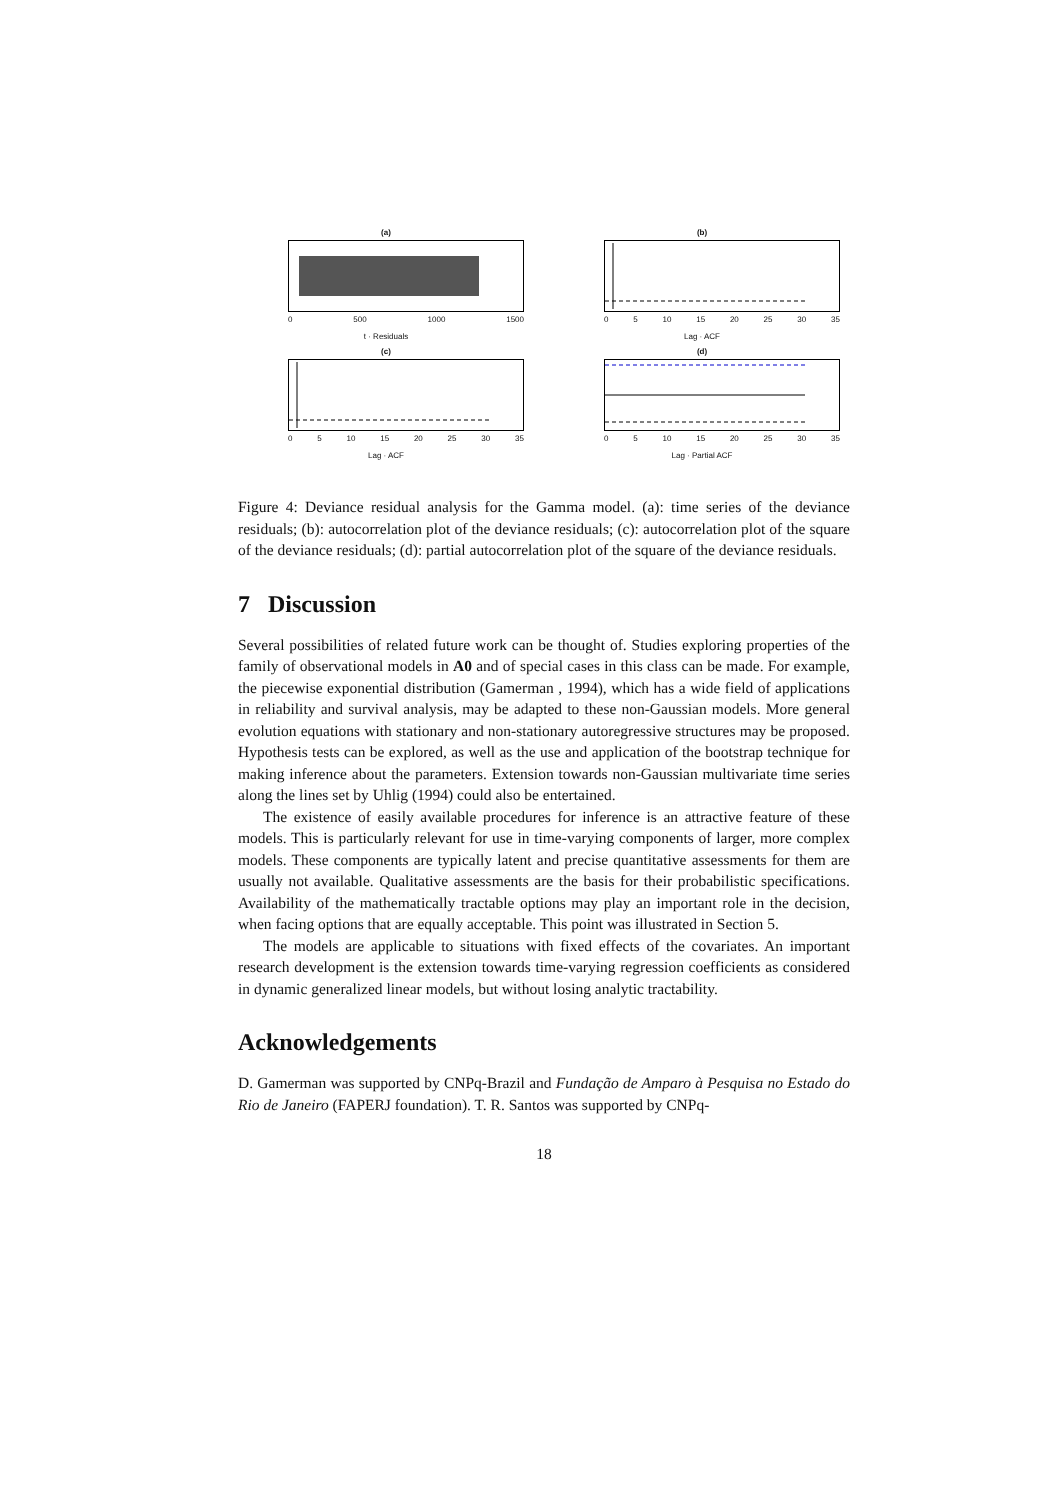(a)
0 500 1000 1500
t · Residuals
(b)
0 5 10 15 20 25 30 35
Lag · ACF
(c)
0 5 10 15 20 25 30 35
Lag · ACF
(d)
0 5 10 15 20 25 30 35
Lag · Partial ACF
Figure 4: Deviance residual analysis for the Gamma model. (a): time series of the deviance residuals; (b): autocorrelation plot of the deviance residuals; (c): autocorrelation plot of the square of the deviance residuals; (d): partial autocorrelation plot of the square of the deviance residuals.
7 Discussion
Several possibilities of related future work can be thought of. Studies exploring properties of the family of observational models in A0 and of special cases in this class can be made. For example, the piecewise exponential distribution (Gamerman , 1994), which has a wide field of applications in reliability and survival analysis, may be adapted to these non-Gaussian models. More general evolution equations with stationary and non-stationary autoregressive structures may be proposed. Hypothesis tests can be explored, as well as the use and application of the bootstrap technique for making inference about the parameters. Extension towards non-Gaussian multivariate time series along the lines set by Uhlig (1994) could also be entertained.
The existence of easily available procedures for inference is an attractive feature of these models. This is particularly relevant for use in time-varying components of larger, more complex models. These components are typically latent and precise quantitative assessments for them are usually not available. Qualitative assessments are the basis for their probabilistic specifications. Availability of the mathematically tractable options may play an important role in the decision, when facing options that are equally acceptable. This point was illustrated in Section 5.
The models are applicable to situations with fixed effects of the covariates. An important research development is the extension towards time-varying regression coefficients as considered in dynamic generalized linear models, but without losing analytic tractability.
Acknowledgements
D. Gamerman was supported by CNPq-Brazil and Fundação de Amparo à Pesquisa no Estado do Rio de Janeiro (FAPERJ foundation). T. R. Santos was supported by CNPq-
18